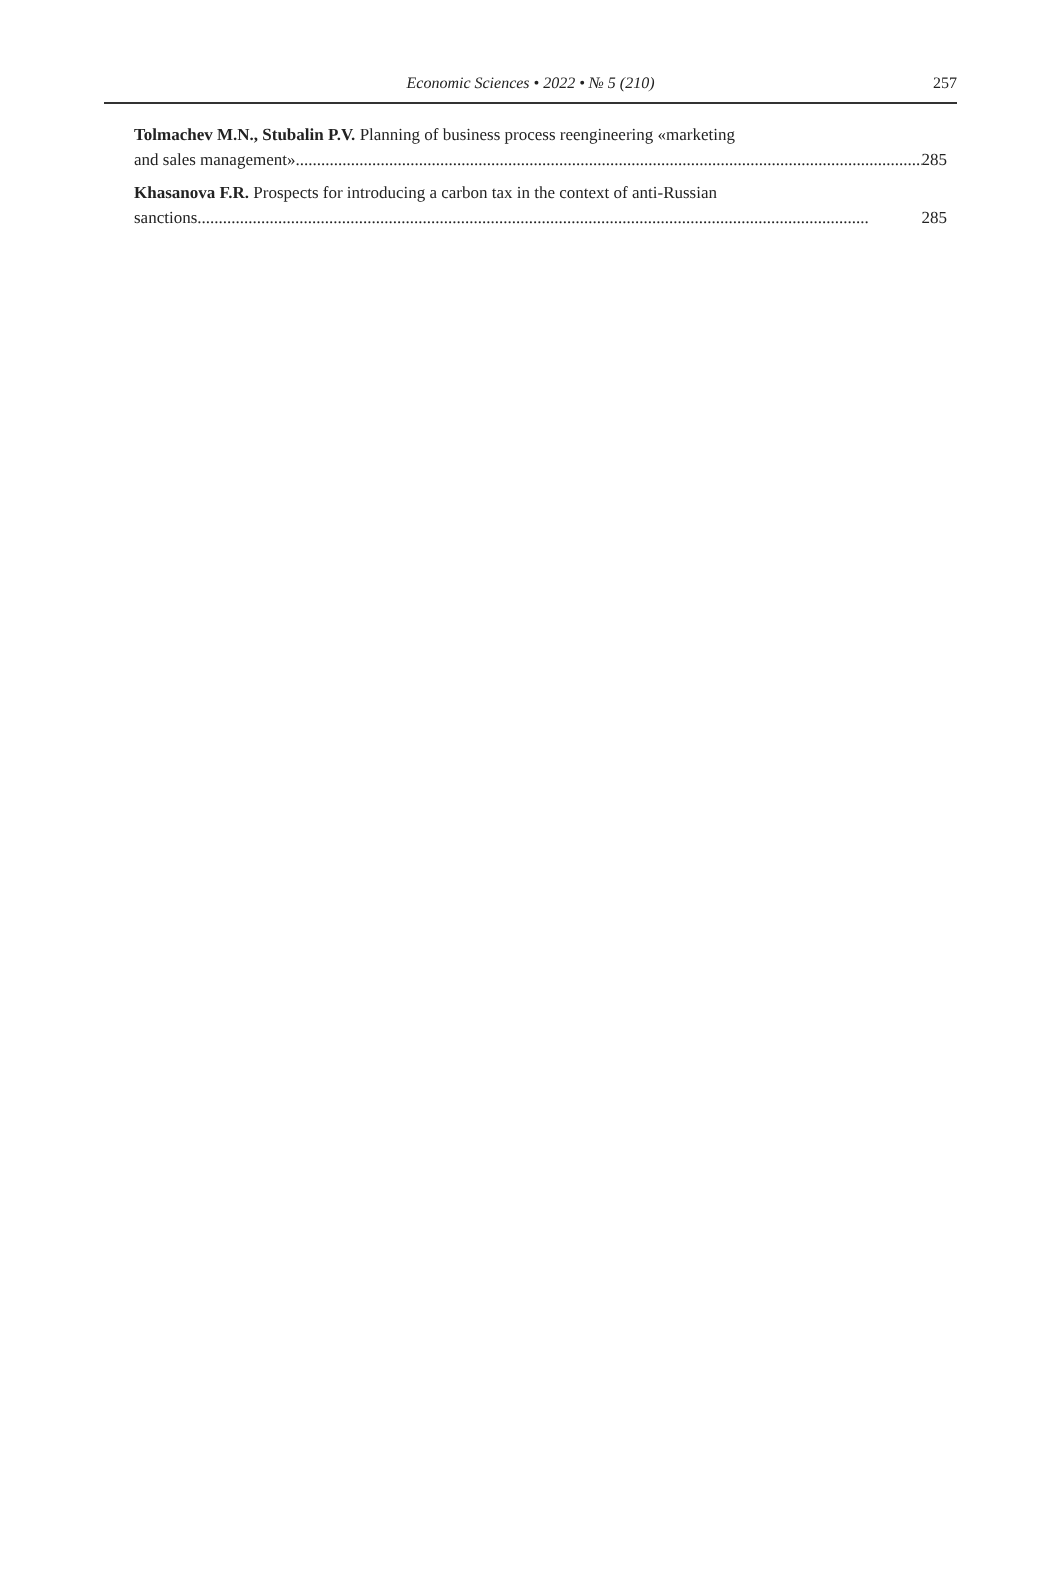Economic Sciences • 2022 • № 5 (210)
257
Tolmachev M.N., Stubalin P.V. Planning of business process reengineering «marketing
and sales management» .................................................................................................................................................... 285
Khasanova F.R. Prospects for introducing a carbon tax in the context of anti-Russian
sanctions .............................................................................................................................................................. 285